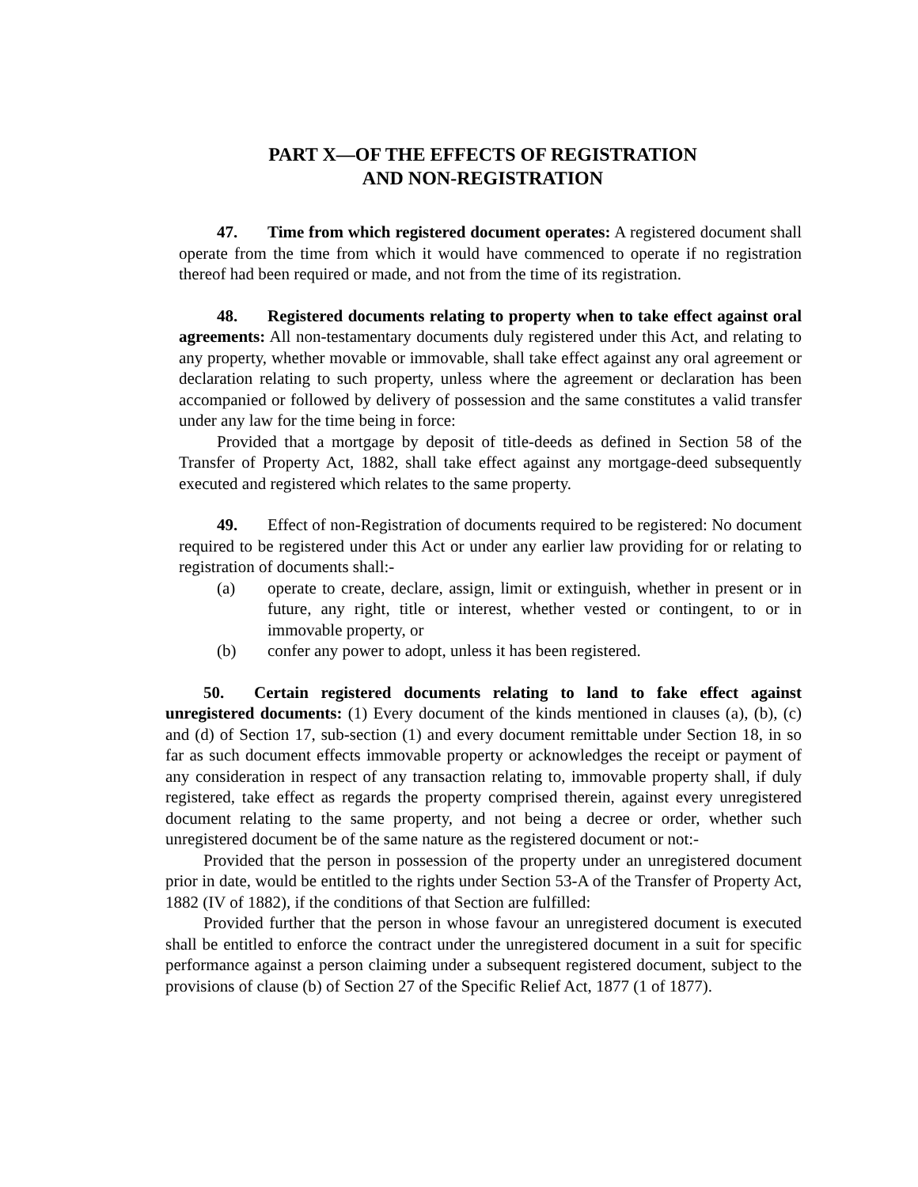PART X—OF THE EFFECTS OF REGISTRATION
AND NON-REGISTRATION
47. Time from which registered document operates: A registered document shall operate from the time from which it would have commenced to operate if no registration thereof had been required or made, and not from the time of its registration.
48. Registered documents relating to property when to take effect against oral agreements: All non-testamentary documents duly registered under this Act, and relating to any property, whether movable or immovable, shall take effect against any oral agreement or declaration relating to such property, unless where the agreement or declaration has been accompanied or followed by delivery of possession and the same constitutes a valid transfer under any law for the time being in force:
Provided that a mortgage by deposit of title-deeds as defined in Section 58 of the Transfer of Property Act, 1882, shall take effect against any mortgage-deed subsequently executed and registered which relates to the same property.
49. Effect of non-Registration of documents required to be registered: No document required to be registered under this Act or under any earlier law providing for or relating to registration of documents shall:-
(a) operate to create, declare, assign, limit or extinguish, whether in present or in future, any right, title or interest, whether vested or contingent, to or in immovable property, or
(b) confer any power to adopt, unless it has been registered.
50. Certain registered documents relating to land to fake effect against unregistered documents: (1) Every document of the kinds mentioned in clauses (a), (b), (c) and (d) of Section 17, sub-section (1) and every document remittable under Section 18, in so far as such document effects immovable property or acknowledges the receipt or payment of any consideration in respect of any transaction relating to, immovable property shall, if duly registered, take effect as regards the property comprised therein, against every unregistered document relating to the same property, and not being a decree or order, whether such unregistered document be of the same nature as the registered document or not:-
Provided that the person in possession of the property under an unregistered document prior in date, would be entitled to the rights under Section 53-A of the Transfer of Property Act, 1882 (IV of 1882), if the conditions of that Section are fulfilled:
Provided further that the person in whose favour an unregistered document is executed shall be entitled to enforce the contract under the unregistered document in a suit for specific performance against a person claiming under a subsequent registered document, subject to the provisions of clause (b) of Section 27 of the Specific Relief Act, 1877 (1 of 1877).